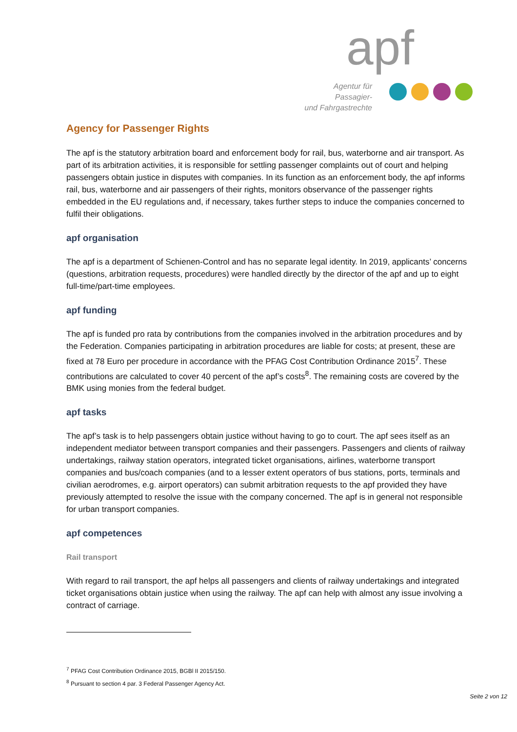apf
Agentur für Passagier-
und Fahrgastrechte
Agency for Passenger Rights
The apf is the statutory arbitration board and enforcement body for rail, bus, waterborne and air transport. As part of its arbitration activities, it is responsible for settling passenger complaints out of court and helping passengers obtain justice in disputes with companies. In its function as an enforcement body, the apf informs rail, bus, waterborne and air passengers of their rights, monitors observance of the passenger rights embedded in the EU regulations and, if necessary, takes further steps to induce the companies concerned to fulfil their obligations.
apf organisation
The apf is a department of Schienen-Control and has no separate legal identity. In 2019, applicants’ concerns (questions, arbitration requests, procedures) were handled directly by the director of the apf and up to eight full-time/part-time employees.
apf funding
The apf is funded pro rata by contributions from the companies involved in the arbitration procedures and by the Federation. Companies participating in arbitration procedures are liable for costs; at present, these are fixed at 78 Euro per procedure in accordance with the PFAG Cost Contribution Ordinance 2015<sup>7</sup>. These contributions are calculated to cover 40 percent of the apf’s costs<sup>8</sup>. The remaining costs are covered by the BMK using monies from the federal budget.
apf tasks
The apf’s task is to help passengers obtain justice without having to go to court. The apf sees itself as an independent mediator between transport companies and their passengers. Passengers and clients of railway undertakings, railway station operators, integrated ticket organisations, airlines, waterborne transport companies and bus/coach companies (and to a lesser extent operators of bus stations, ports, terminals and civilian aerodromes, e.g. airport operators) can submit arbitration requests to the apf provided they have previously attempted to resolve the issue with the company concerned. The apf is in general not responsible for urban transport companies.
apf competences
Rail transport
With regard to rail transport, the apf helps all passengers and clients of railway undertakings and integrated ticket organisations obtain justice when using the railway. The apf can help with almost any issue involving a contract of carriage.
<sup>7</sup> PFAG Cost Contribution Ordinance 2015, BGBl II 2015/150.
<sup>8</sup> Pursuant to section 4 par. 3 Federal Passenger Agency Act.
Seite 2 von 12